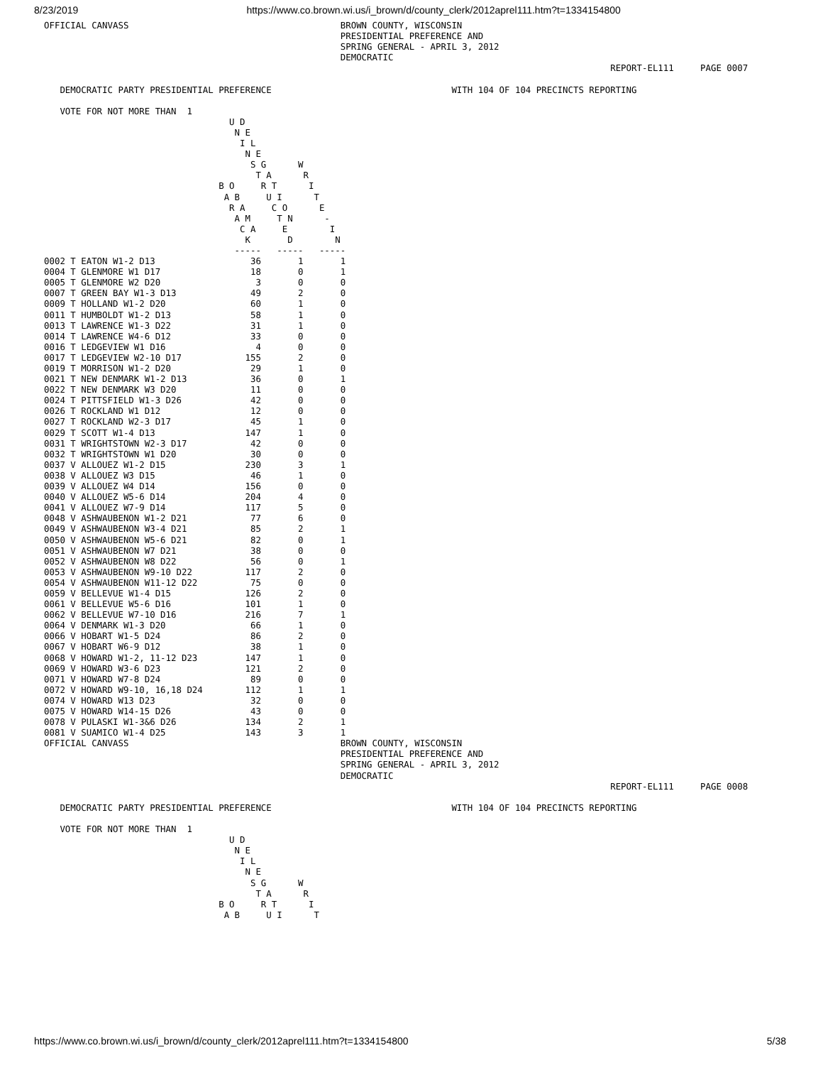8/23/2019 https://www.co.brown.wi.us/i_brown/d/county_clerk/2012aprel111.htm?t=1334154800
OFFICIAL CANVASS                                        BROWN COUNTY, WISCONSIN
                                                        PRESIDENTIAL PREFERENCE AND
                                                        SPRING GENERAL - APRIL 3, 2012
                                                        DEMOCRATIC
                                                                                                           REPORT-EL111     PAGE 0007

   DEMOCRATIC PARTY PRESIDENTIAL PREFERENCE                                  WITH 104 OF 104 PRECINCTS REPORTING

   VOTE FOR NOT MORE THAN  1
                                   U D
                                    N E
                                     I L
                                      N E
                                       S G      W
                                        T A      R
                                 B O     R T      I
                                  A B     U I      T
                                   R A     C O      E
                                    A M     T N      -
                                     C A     E        I
                                      K       D        N
                                    -----   -----   -----
0002 T EATON W1-2 D13                  36       1       1
0004 T GLENMORE W1 D17                 18       0       1
0005 T GLENMORE W2 D20                  3       0       0
0007 T GREEN BAY W1-3 D13              49       2       0
0009 T HOLLAND W1-2 D20                60       1       0
0011 T HUMBOLDT W1-2 D13               58       1       0
0013 T LAWRENCE W1-3 D22               31       1       0
0014 T LAWRENCE W4-6 D12               33       0       0
0016 T LEDGEVIEW W1 D16                 4       0       0
0017 T LEDGEVIEW W2-10 D17            155       2       0
0019 T MORRISON W1-2 D20               29       1       0
0021 T NEW DENMARK W1-2 D13            36       0       1
0022 T NEW DENMARK W3 D20              11       0       0
0024 T PITTSFIELD W1-3 D26             42       0       0
0026 T ROCKLAND W1 D12                 12       0       0
0027 T ROCKLAND W2-3 D17               45       1       0
0029 T SCOTT W1-4 D13                 147       1       0
0031 T WRIGHTSTOWN W2-3 D17            42       0       0
0032 T WRIGHTSTOWN W1 D20              30       0       0
0037 V ALLOUEZ W1-2 D15               230       3       1
0038 V ALLOUEZ W3 D15                  46       1       0
0039 V ALLOUEZ W4 D14                 156       0       0
0040 V ALLOUEZ W5-6 D14               204       4       0
0041 V ALLOUEZ W7-9 D14               117       5       0
0048 V ASHWAUBENON W1-2 D21            77       6       0
0049 V ASHWAUBENON W3-4 D21            85       2       1
0050 V ASHWAUBENON W5-6 D21            82       0       1
0051 V ASHWAUBENON W7 D21              38       0       0
0052 V ASHWAUBENON W8 D22              56       0       1
0053 V ASHWAUBENON W9-10 D22          117       2       0
0054 V ASHWAUBENON W11-12 D22          75       0       0
0059 V BELLEVUE W1-4 D15              126       2       0
0061 V BELLEVUE W5-6 D16              101       1       0
0062 V BELLEVUE W7-10 D16             216       7       1
0064 V DENMARK W1-3 D20                66       1       0
0066 V HOBART W1-5 D24                 86       2       0
0067 V HOBART W6-9 D12                 38       1       0
0068 V HOWARD W1-2, 11-12 D23         147       1       0
0069 V HOWARD W3-6 D23                121       2       0
0071 V HOWARD W7-8 D24                 89       0       0
0072 V HOWARD W9-10, 16,18 D24        112       1       1
0074 V HOWARD W13 D23                  32       0       0
0075 V HOWARD W14-15 D26               43       0       0
0078 V PULASKI W1-3&6 D26             134       2       1
0081 V SUAMICO W1-4 D25               143       3       1
OFFICIAL CANVASS                                        BROWN COUNTY, WISCONSIN
                                                        PRESIDENTIAL PREFERENCE AND
                                                        SPRING GENERAL - APRIL 3, 2012
                                                        DEMOCRATIC
                                                                                                           REPORT-EL111     PAGE 0008

   DEMOCRATIC PARTY PRESIDENTIAL PREFERENCE                                  WITH 104 OF 104 PRECINCTS REPORTING

   VOTE FOR NOT MORE THAN  1
                                   U D
                                    N E
                                     I L
                                      N E
                                       S G      W
                                        T A      R
                                 B O     R T      I
                                  A B     U I      T
https://www.co.brown.wi.us/i_brown/d/county_clerk/2012aprel111.htm?t=1334154800 5/38